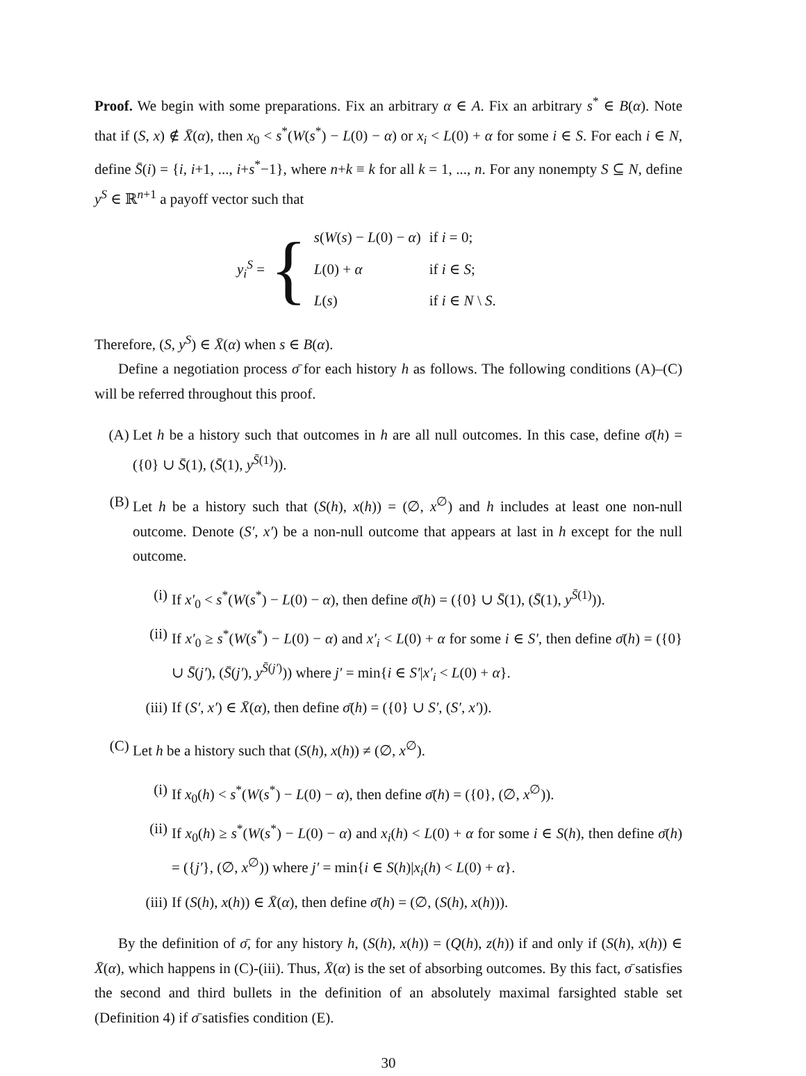Proof. We begin with some preparations. Fix an arbitrary α ∈ A. Fix an arbitrary s<sup>*</sup> ∈ B(α). Note that if (S, x) ∉ X̄(α), then x<sub>0</sub> < s<sup>*</sup>(W(s<sup>*</sup>) − L(0) − α) or x<sub>i</sub> < L(0) + α for some i ∈ S. For each i ∈ N, define S̄(i) = {i, i+1, ..., i+s<sup>*</sup>−1}, where n+k ≡ k for all k = 1, ..., n. For any nonempty S ⊆ N, define y<sup>S</sup> ∈ ℝ<sup>n+1</sup> a payoff vector such that
y<sub>i</sub><sup>S</sup> = {
| s ( W ( s ) − L (0) − α ) | if i = 0; |
| L (0) + α | if i ∈ S ; |
| L ( s ) | if i ∈ N \ S . |
Therefore, (S, y<sup>S</sup>) ∈ X̄(α) when s ∈ B(α).
Define a negotiation process σ̄ for each history h as follows. The following conditions (A)–(C) will be referred throughout this proof.
(A) Let h be a history such that outcomes in h are all null outcomes. In this case, define σ̄(h) = ({0} ∪ S̄(1), (S̄(1), y<sup>S̄(1)</sup>)).
(B) Let h be a history such that (S(h), x(h)) = (∅, x<sup>∅</sup>) and h includes at least one non-null outcome. Denote (S′, x′) be a non-null outcome that appears at last in h except for the null outcome.
(i) If x′<sub>0</sub> < s<sup>*</sup>(W(s<sup>*</sup>) − L(0) − α), then define σ̄(h) = ({0} ∪ S̄(1), (S̄(1), y<sup>S̄(1)</sup>)).
(ii) If x′<sub>0</sub> ≥ s<sup>*</sup>(W(s<sup>*</sup>) − L(0) − α) and x′<sub>i</sub> < L(0) + α for some i ∈ S′, then define σ̄(h) = ({0} ∪ S̄(j′), (S̄(j′), y<sup>S̄(j′)</sup>)) where j′ = min{i ∈ S′|x′<sub>i</sub> < L(0) + α}.
(iii) If (S′, x′) ∈ X̄(α), then define σ̄(h) = ({0} ∪ S′, (S′, x′)).
(C) Let h be a history such that (S(h), x(h)) ≠ (∅, x<sup>∅</sup>).
(i) If x<sub>0</sub>(h) < s<sup>*</sup>(W(s<sup>*</sup>) − L(0) − α), then define σ̄(h) = ({0}, (∅, x<sup>∅</sup>)).
(ii) If x<sub>0</sub>(h) ≥ s<sup>*</sup>(W(s<sup>*</sup>) − L(0) − α) and x<sub>i</sub>(h) < L(0) + α for some i ∈ S(h), then define σ̄(h) = ({j′}, (∅, x<sup>∅</sup>)) where j′ = min{i ∈ S(h)|x<sub>i</sub>(h) < L(0) + α}.
(iii) If (S(h), x(h)) ∈ X̄(α), then define σ̄(h) = (∅, (S(h), x(h))).
By the definition of σ̄, for any history h, (S(h), x(h)) = (Q(h), z(h)) if and only if (S(h), x(h)) ∈ X̄(α), which happens in (C)-(iii). Thus, X̄(α) is the set of absorbing outcomes. By this fact, σ̄ satisfies the second and third bullets in the definition of an absolutely maximal farsighted stable set (Definition 4) if σ̄ satisfies condition (E).
30